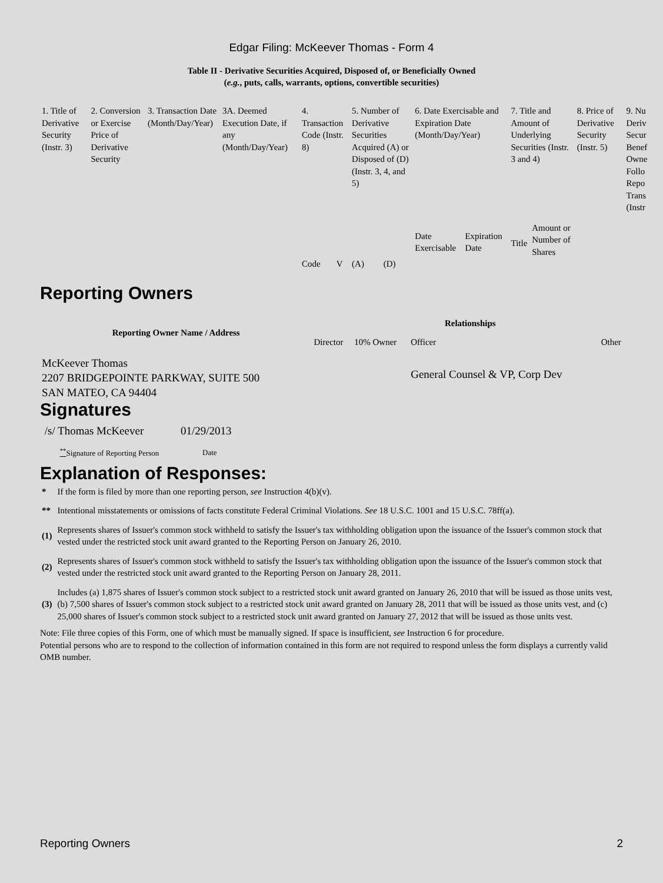Edgar Filing: McKeever Thomas - Form 4
Table II - Derivative Securities Acquired, Disposed of, or Beneficially Owned
(e.g., puts, calls, warrants, options, convertible securities)
| 1. Title of Derivative Security (Instr. 3) | 2. Conversion or Exercise Price of Derivative Security | 3. Transaction Date (Month/Day/Year) | 3A. Deemed Execution Date, if any (Month/Day/Year) | 4. Transaction Code (Instr. 8) | | 5. Number of Derivative Securities Acquired (A) or Disposed of (D) (Instr. 3, 4, and 5) | | 6. Date Exercisable and Expiration Date (Month/Day/Year) | | 7. Title and Amount of Underlying Securities (Instr. 3 and 4) | | 8. Price of Derivative Security (Instr. 5) | 9. Nu Deriv Secur Benef Owne Follo Repo Trans (Instr |
| | | | | | | | | Date Exercisable | Expiration Date | Title | Amount or Number of Shares | | |
| | | | | Code | V | (A) | (D) | | | | | | |
Reporting Owners
| Reporting Owner Name / Address | Relationships | | | |
| --- | --- | --- | --- | --- |
| | Director | 10% Owner | Officer | Other |
| McKeever Thomas 2207 BRIDGEPOINTE PARKWAY, SUITE 500 SAN MATEO, CA 94404 | | | General Counsel & VP, Corp Dev | |
Signatures
| /s/ Thomas McKeever | 01/29/2013 |
| <sup>**</sup> Signature of Reporting Person | Date |
Explanation of Responses:
| * | If the form is filed by more than one reporting person, see Instruction 4(b)(v). |
| ** | Intentional misstatements or omissions of facts constitute Federal Criminal Violations. See 18 U.S.C. 1001 and 15 U.S.C. 78ff(a). |
| (1) | Represents shares of Issuer's common stock withheld to satisfy the Issuer's tax withholding obligation upon the issuance of the Issuer's common stock that vested under the restricted stock unit award granted to the Reporting Person on January 26, 2010. |
| (2) | Represents shares of Issuer's common stock withheld to satisfy the Issuer's tax withholding obligation upon the issuance of the Issuer's common stock that vested under the restricted stock unit award granted to the Reporting Person on January 28, 2011. |
| (3) | Includes (a) 1,875 shares of Issuer's common stock subject to a restricted stock unit award granted on January 26, 2010 that will be issued as those units vest, (b) 7,500 shares of Issuer's common stock subject to a restricted stock unit award granted on January 28, 2011 that will be issued as those units vest, and (c) 25,000 shares of Issuer's common stock subject to a restricted stock unit award granted on January 27, 2012 that will be issued as those units vest. |
Note: File three copies of this Form, one of which must be manually signed. If space is insufficient, see Instruction 6 for procedure.
Potential persons who are to respond to the collection of information contained in this form are not required to respond unless the form displays a currently valid OMB number.
Reporting Owners 2